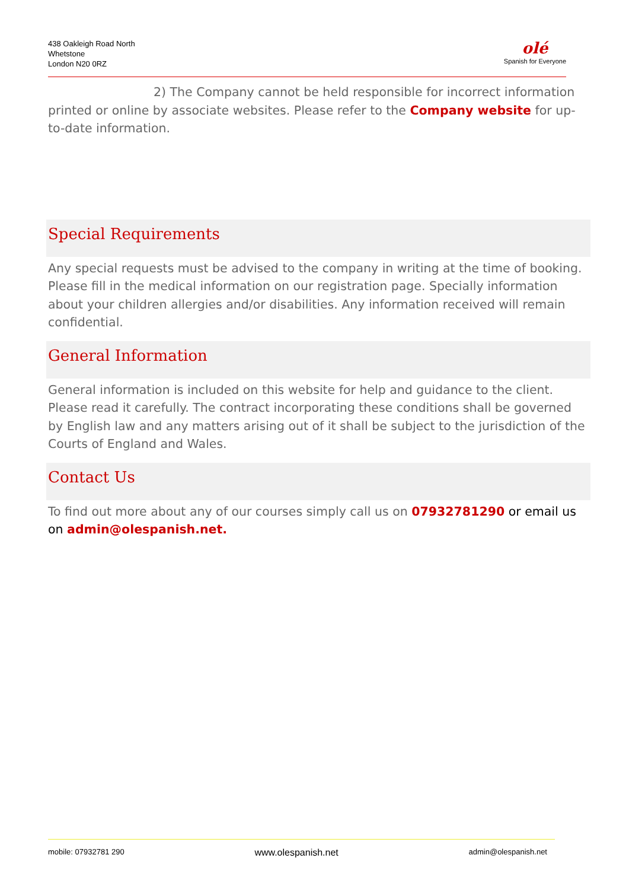438 Oakleigh Road North
Whetstone
London N20 0RZ
olé
Spanish for Everyone
2) The Company cannot be held responsible for incorrect information printed or online by associate websites. Please refer to the Company website for up-to-date information.
Special Requirements
Any special requests must be advised to the company in writing at the time of booking. Please fill in the medical information on our registration page. Specially information about your children allergies and/or disabilities. Any information received will remain confidential.
General Information
General information is included on this website for help and guidance to the client. Please read it carefully. The contract incorporating these conditions shall be governed by English law and any matters arising out of it shall be subject to the jurisdiction of the Courts of England and Wales.
Contact Us
To find out more about any of our courses simply call us on 07932781290 or email us on admin@olespanish.net.
mobile: 07932781 290 www.olespanish.net admin@olespanish.net